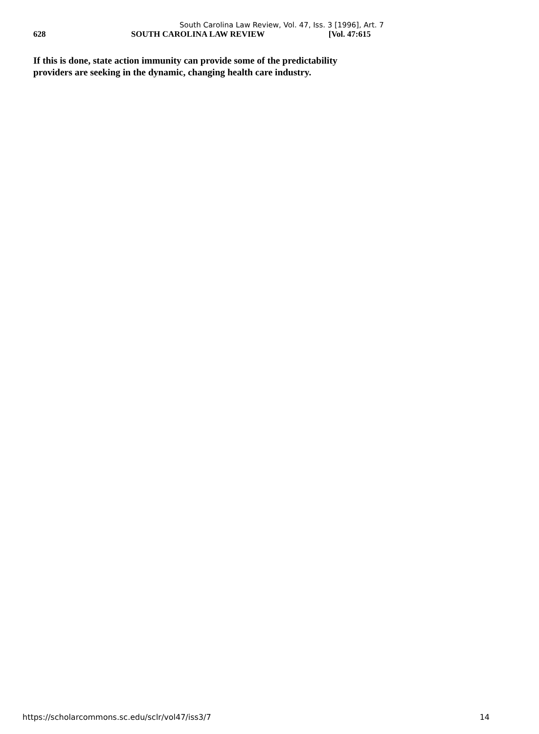South Carolina Law Review, Vol. 47, Iss. 3 [1996], Art. 7
628 SOUTH CAROLINA LAW REVIEW [Vol. 47:615
If this is done, state action immunity can provide some of the predictability providers are seeking in the dynamic, changing health care industry.
https://scholarcommons.sc.edu/sclr/vol47/iss3/7 14